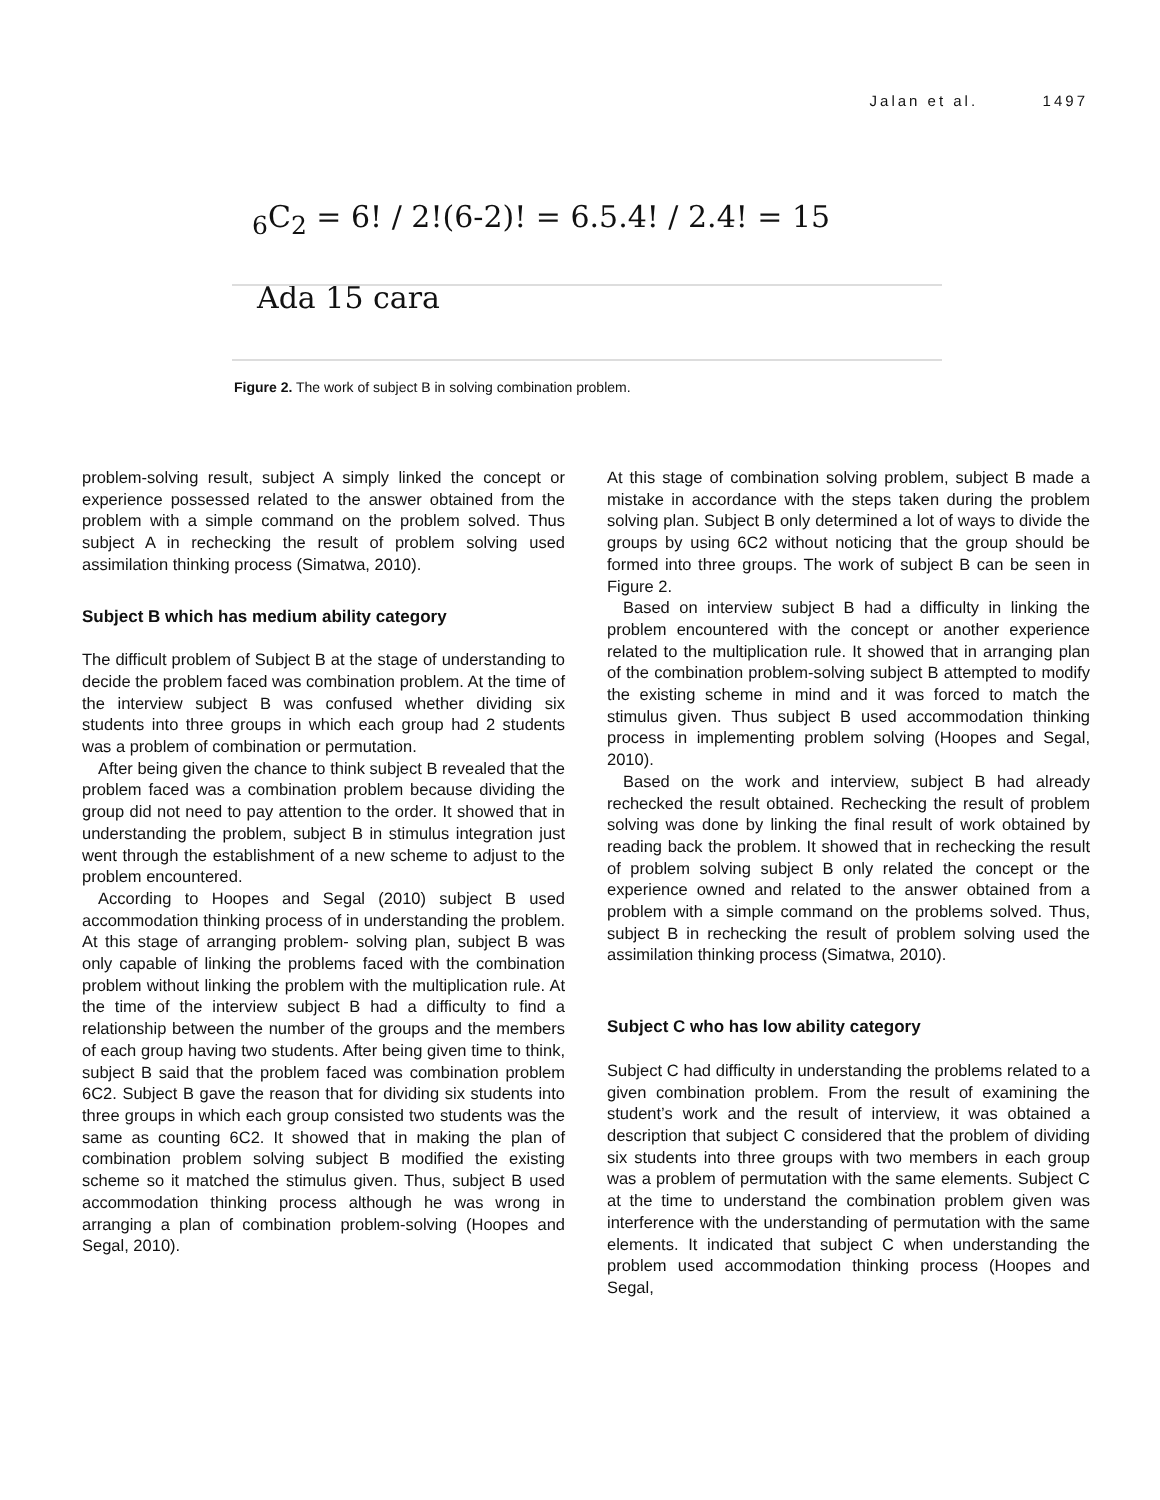Jalan et al. 1497
<sub>6</sub>C<sub>2</sub> = 6! / 2!(6-2)! = 6.5.4! / 2.4! = 15
Ada 15 cara
Figure 2. The work of subject B in solving combination problem.
problem-solving result, subject A simply linked the concept or experience possessed related to the answer obtained from the problem with a simple command on the problem solved. Thus subject A in rechecking the result of problem solving used assimilation thinking process (Simatwa, 2010).
Subject B which has medium ability category
The difficult problem of Subject B at the stage of understanding to decide the problem faced was combination problem. At the time of the interview subject B was confused whether dividing six students into three groups in which each group had 2 students was a problem of combination or permutation.
After being given the chance to think subject B revealed that the problem faced was a combination problem because dividing the group did not need to pay attention to the order. It showed that in understanding the problem, subject B in stimulus integration just went through the establishment of a new scheme to adjust to the problem encountered.
According to Hoopes and Segal (2010) subject B used accommodation thinking process of in understanding the problem. At this stage of arranging problem- solving plan, subject B was only capable of linking the problems faced with the combination problem without linking the problem with the multiplication rule. At the time of the interview subject B had a difficulty to find a relationship between the number of the groups and the members of each group having two students. After being given time to think, subject B said that the problem faced was combination problem 6C2. Subject B gave the reason that for dividing six students into three groups in which each group consisted two students was the same as counting 6C2. It showed that in making the plan of combination problem solving subject B modified the existing scheme so it matched the stimulus given. Thus, subject B used accommodation thinking process although he was wrong in arranging a plan of combination problem-solving (Hoopes and Segal, 2010).
At this stage of combination solving problem, subject B made a mistake in accordance with the steps taken during the problem solving plan. Subject B only determined a lot of ways to divide the groups by using 6C2 without noticing that the group should be formed into three groups. The work of subject B can be seen in Figure 2.
Based on interview subject B had a difficulty in linking the problem encountered with the concept or another experience related to the multiplication rule. It showed that in arranging plan of the combination problem-solving subject B attempted to modify the existing scheme in mind and it was forced to match the stimulus given. Thus subject B used accommodation thinking process in implementing problem solving (Hoopes and Segal, 2010).
Based on the work and interview, subject B had already rechecked the result obtained. Rechecking the result of problem solving was done by linking the final result of work obtained by reading back the problem. It showed that in rechecking the result of problem solving subject B only related the concept or the experience owned and related to the answer obtained from a problem with a simple command on the problems solved. Thus, subject B in rechecking the result of problem solving used the assimilation thinking process (Simatwa, 2010).
Subject C who has low ability category
Subject C had difficulty in understanding the problems related to a given combination problem. From the result of examining the student’s work and the result of interview, it was obtained a description that subject C considered that the problem of dividing six students into three groups with two members in each group was a problem of permutation with the same elements. Subject C at the time to understand the combination problem given was interference with the understanding of permutation with the same elements. It indicated that subject C when understanding the problem used accommodation thinking process (Hoopes and Segal,